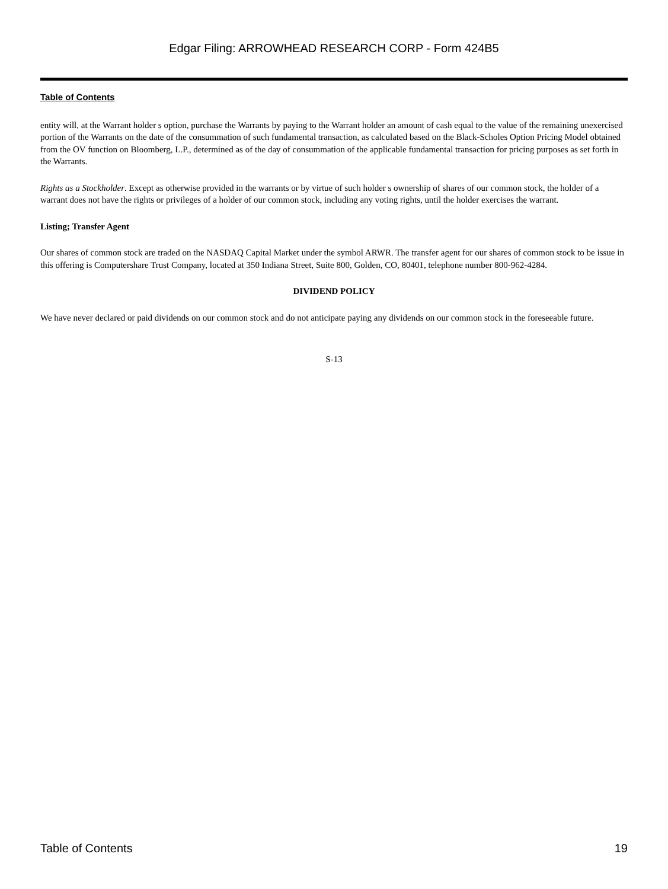Edgar Filing: ARROWHEAD RESEARCH CORP - Form 424B5
Table of Contents
entity will, at the Warrant holder s option, purchase the Warrants by paying to the Warrant holder an amount of cash equal to the value of the remaining unexercised portion of the Warrants on the date of the consummation of such fundamental transaction, as calculated based on the Black-Scholes Option Pricing Model obtained from the OV function on Bloomberg, L.P., determined as of the day of consummation of the applicable fundamental transaction for pricing purposes as set forth in the Warrants.
Rights as a Stockholder. Except as otherwise provided in the warrants or by virtue of such holder s ownership of shares of our common stock, the holder of a warrant does not have the rights or privileges of a holder of our common stock, including any voting rights, until the holder exercises the warrant.
Listing; Transfer Agent
Our shares of common stock are traded on the NASDAQ Capital Market under the symbol ARWR. The transfer agent for our shares of common stock to be issue in this offering is Computershare Trust Company, located at 350 Indiana Street, Suite 800, Golden, CO, 80401, telephone number 800-962-4284.
DIVIDEND POLICY
We have never declared or paid dividends on our common stock and do not anticipate paying any dividends on our common stock in the foreseeable future.
S-13
Table of Contents 19